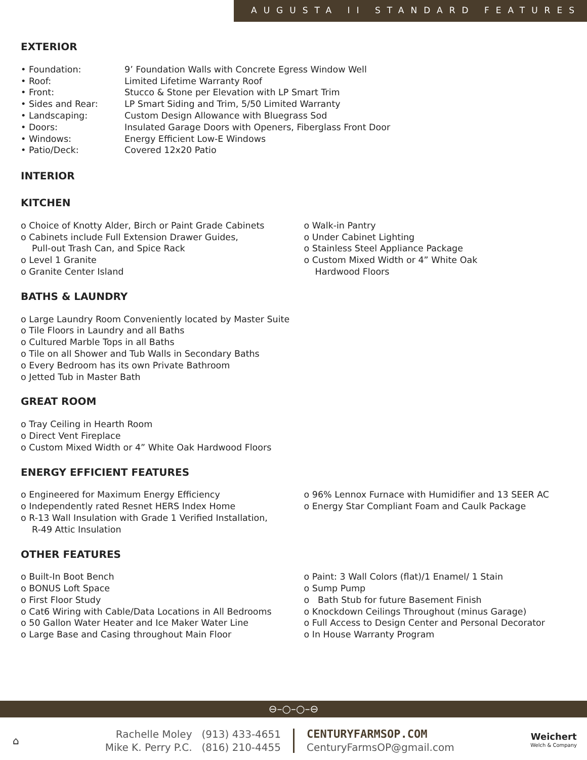AUGUSTA II STANDARD FEATURES
EXTERIOR
• Foundation:
9’ Foundation Walls with Concrete Egress Window Well
• Roof:
Limited Lifetime Warranty Roof
• Front:
Stucco & Stone per Elevation with LP Smart Trim
• Sides and Rear:
LP Smart Siding and Trim, 5/50 Limited Warranty
• Landscaping:
Custom Design Allowance with Bluegrass Sod
• Doors:
Insulated Garage Doors with Openers, Fiberglass Front Door
• Windows:
Energy Efficient Low-E Windows
• Patio/Deck:
Covered 12x20 Patio
INTERIOR
KITCHEN
o Choice of Knotty Alder, Birch or Paint Grade Cabinets
o Cabinets include Full Extension Drawer Guides,
Pull-out Trash Can, and Spice Rack
o Level 1 Granite
o Granite Center Island
o Walk-in Pantry
o Under Cabinet Lighting
o Stainless Steel Appliance Package
o Custom Mixed Width or 4” White Oak
Hardwood Floors
BATHS & LAUNDRY
o Large Laundry Room Conveniently located by Master Suite
o Tile Floors in Laundry and all Baths
o Cultured Marble Tops in all Baths
o Tile on all Shower and Tub Walls in Secondary Baths
o Every Bedroom has its own Private Bathroom
o Jetted Tub in Master Bath
GREAT ROOM
o Tray Ceiling in Hearth Room
o Direct Vent Fireplace
o Custom Mixed Width or 4” White Oak Hardwood Floors
ENERGY EFFICIENT FEATURES
o Engineered for Maximum Energy Efficiency
o Independently rated Resnet HERS Index Home
o R-13 Wall Insulation with Grade 1 Verified Installation,
R-49 Attic Insulation
o 96% Lennox Furnace with Humidifier and 13 SEER AC
o Energy Star Compliant Foam and Caulk Package
OTHER FEATURES
o Built-In Boot Bench
o BONUS Loft Space
o First Floor Study
o Cat6 Wiring with Cable/Data Locations in All Bedrooms
o 50 Gallon Water Heater and Ice Maker Water Line
o Large Base and Casing throughout Main Floor
o Paint: 3 Wall Colors (flat)/1 Enamel/ 1 Stain
o Sump Pump
o Bath Stub for future Basement Finish
o Knockdown Ceilings Throughout (minus Garage)
o Full Access to Design Center and Personal Decorator
o In House Warranty Program
⊖–○–○–⊖
⌂
Rachelle Moley (913) 433-4651
Mike K. Perry P.C. (816) 210-4455
CENTURYFARMSOP.COM
CenturyFarmsOP@gmail.com
Weichert
Welch & Company